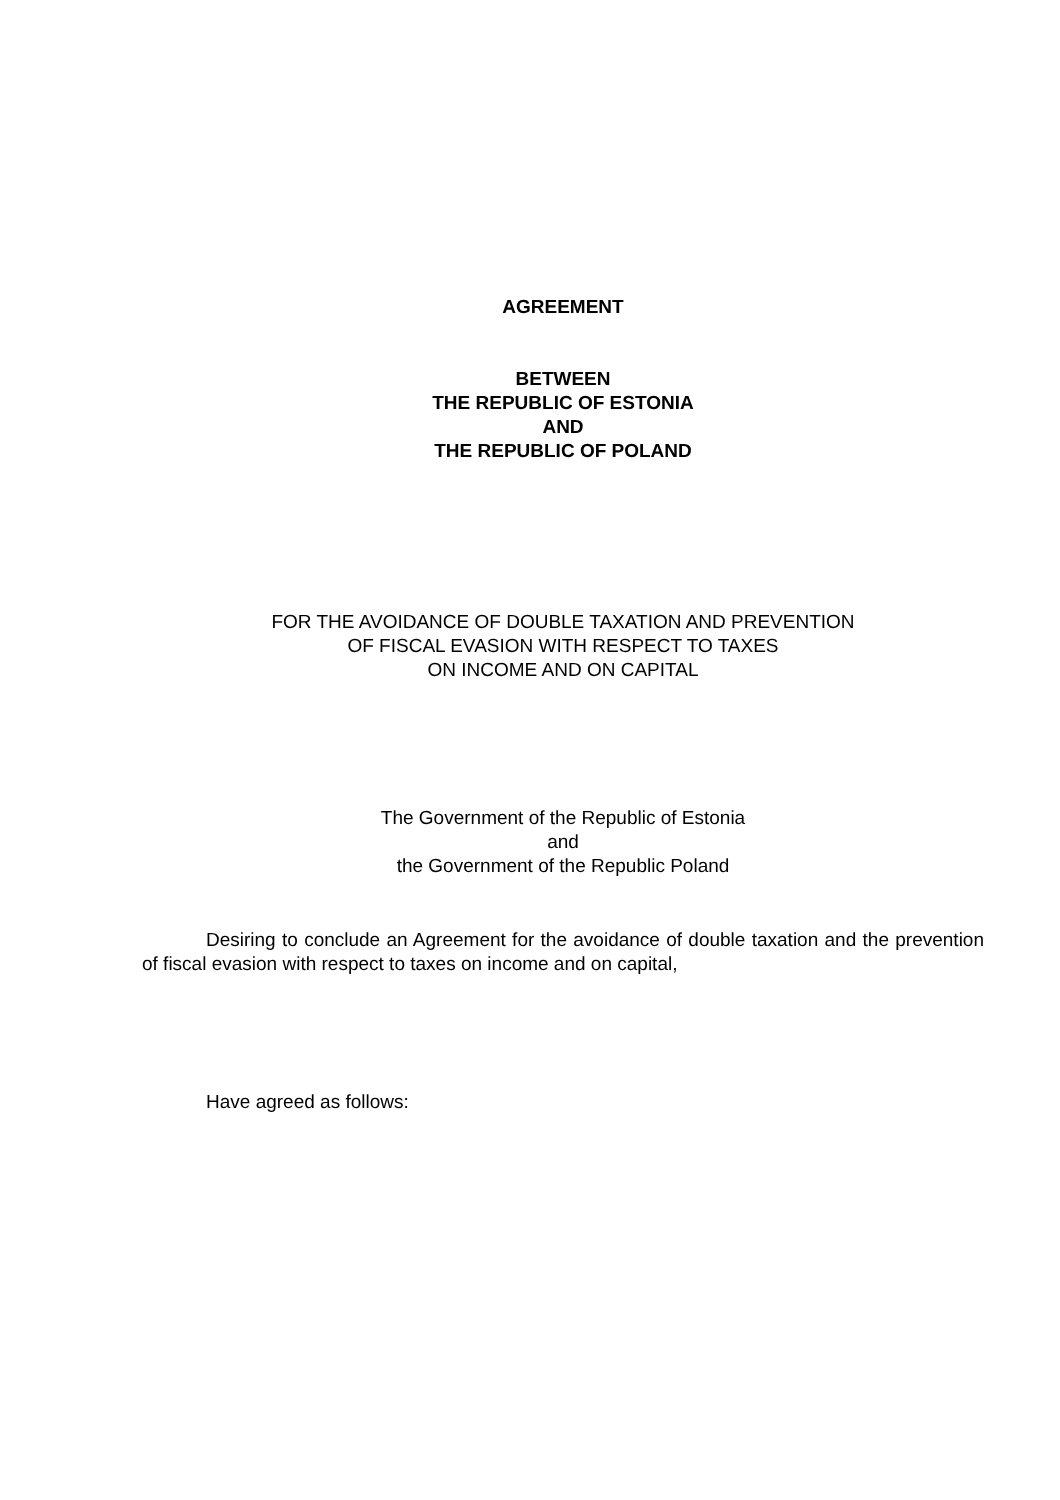AGREEMENT
BETWEEN
THE REPUBLIC OF ESTONIA
AND
THE REPUBLIC OF POLAND
FOR THE AVOIDANCE OF DOUBLE TAXATION AND PREVENTION
OF FISCAL EVASION WITH RESPECT TO TAXES
ON INCOME AND ON CAPITAL
The Government of the Republic of Estonia
and
the Government of the Republic Poland
Desiring to conclude an Agreement for the avoidance of double taxation and the prevention of fiscal evasion with respect to taxes on income and on capital,
Have agreed as follows: